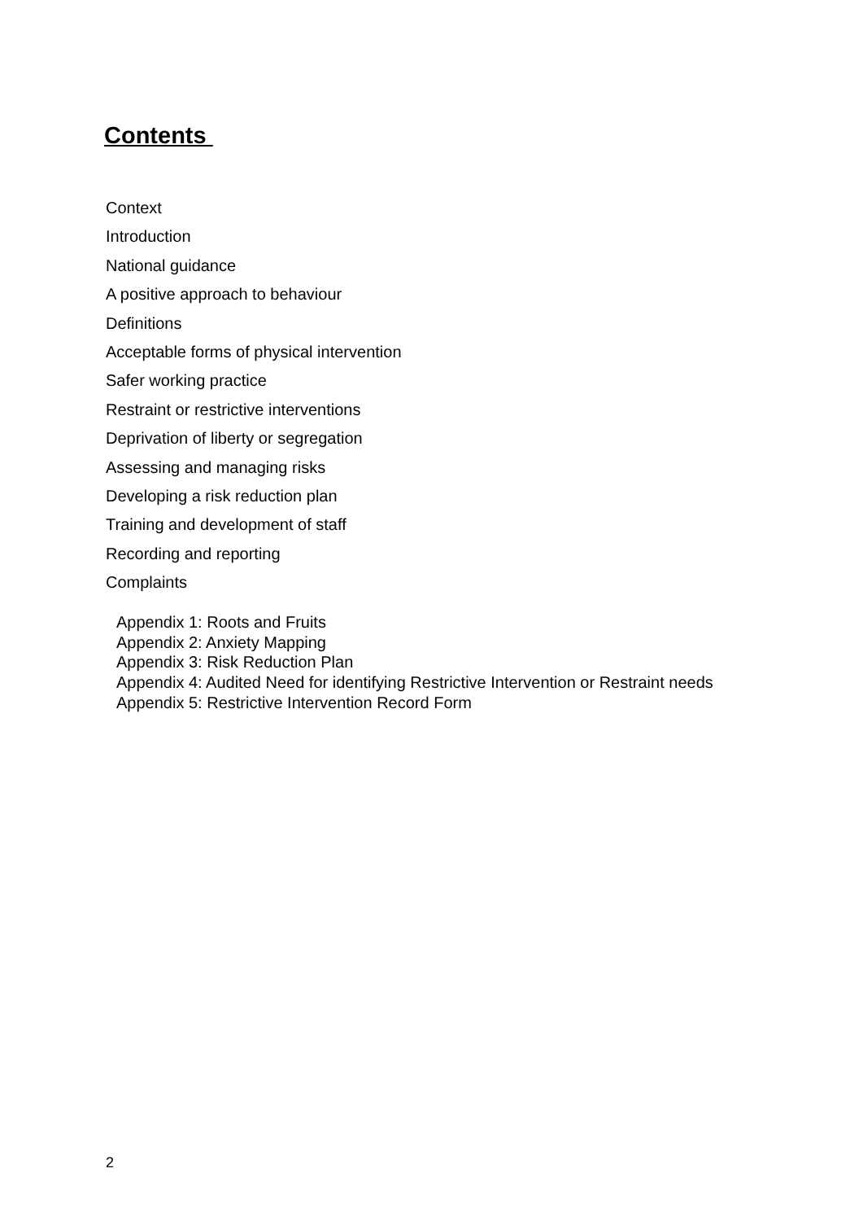Contents
Context
Introduction
National guidance
A positive approach to behaviour
Definitions
Acceptable forms of physical intervention
Safer working practice
Restraint or restrictive interventions
Deprivation of liberty or segregation
Assessing and managing risks
Developing a risk reduction plan
Training and development of staff
Recording and reporting
Complaints
Appendix 1: Roots and Fruits
Appendix 2: Anxiety Mapping
Appendix 3: Risk Reduction Plan
Appendix 4: Audited Need for identifying Restrictive Intervention or Restraint needs
Appendix 5: Restrictive Intervention Record Form
2